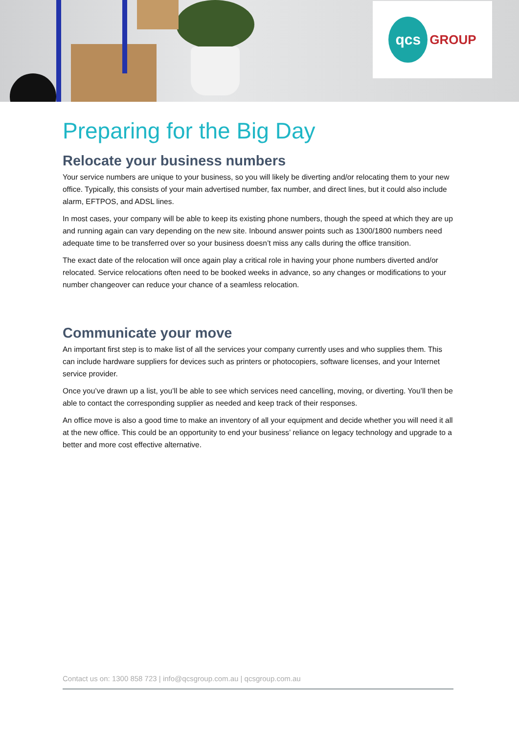qcs GROUP
Preparing for the Big Day
Relocate your business numbers
Your service numbers are unique to your business, so you will likely be diverting and/or relocating them to your new office. Typically, this consists of your main advertised number, fax number, and direct lines, but it could also include alarm, EFTPOS, and ADSL lines.
In most cases, your company will be able to keep its existing phone numbers, though the speed at which they are up and running again can vary depending on the new site. Inbound answer points such as 1300/1800 numbers need adequate time to be transferred over so your business doesn’t miss any calls during the office transition.
The exact date of the relocation will once again play a critical role in having your phone numbers diverted and/or relocated. Service relocations often need to be booked weeks in advance, so any changes or modifications to your number changeover can reduce your chance of a seamless relocation.
Communicate your move
An important first step is to make list of all the services your company currently uses and who supplies them. This can include hardware suppliers for devices such as printers or photocopiers, software licenses, and your Internet service provider.
Once you’ve drawn up a list, you’ll be able to see which services need cancelling, moving, or diverting. You’ll then be able to contact the corresponding supplier as needed and keep track of their responses.
An office move is also a good time to make an inventory of all your equipment and decide whether you will need it all at the new office. This could be an opportunity to end your business’ reliance on legacy technology and upgrade to a better and more cost effective alternative.
Contact us on: 1300 858 723 | info@qcsgroup.com.au | qcsgroup.com.au